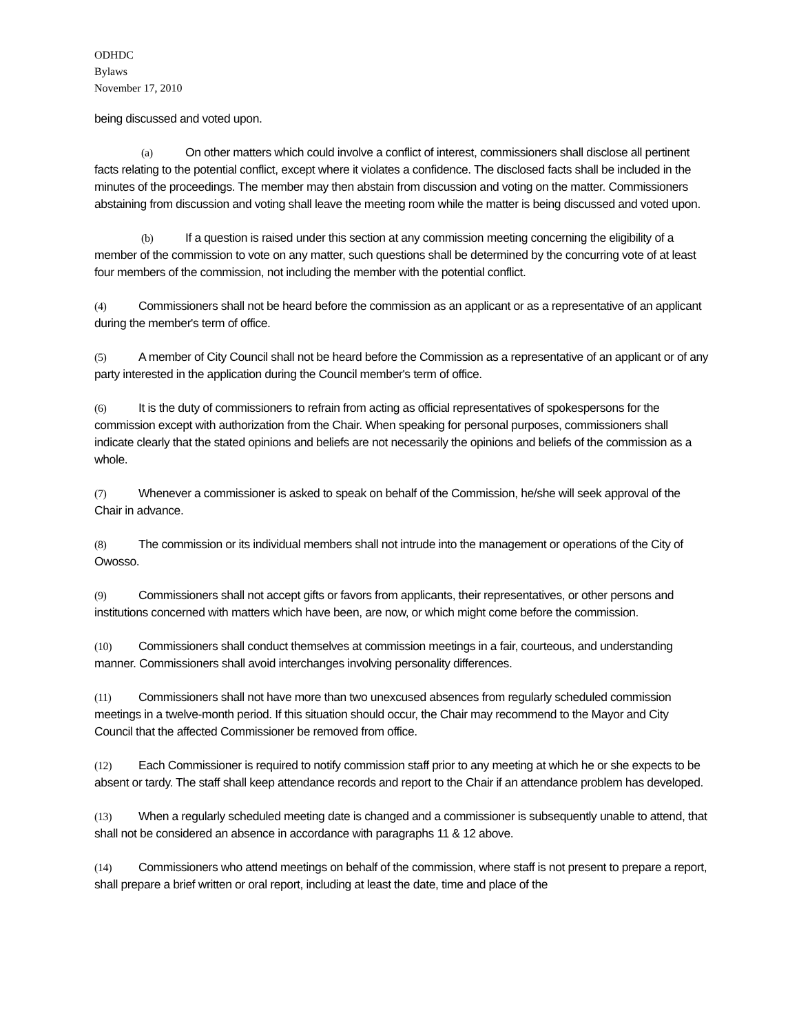ODHDC
Bylaws
November 17, 2010
being discussed and voted upon.
(a) On other matters which could involve a conflict of interest, commissioners shall disclose all pertinent facts relating to the potential conflict, except where it violates a confidence. The disclosed facts shall be included in the minutes of the proceedings. The member may then abstain from discussion and voting on the matter. Commissioners abstaining from discussion and voting shall leave the meeting room while the matter is being discussed and voted upon.
(b) If a question is raised under this section at any commission meeting concerning the eligibility of a member of the commission to vote on any matter, such questions shall be determined by the concurring vote of at least four members of the commission, not including the member with the potential conflict.
(4) Commissioners shall not be heard before the commission as an applicant or as a representative of an applicant during the member's term of office.
(5) A member of City Council shall not be heard before the Commission as a representative of an applicant or of any party interested in the application during the Council member's term of office.
(6) It is the duty of commissioners to refrain from acting as official representatives of spokespersons for the commission except with authorization from the Chair. When speaking for personal purposes, commissioners shall indicate clearly that the stated opinions and beliefs are not necessarily the opinions and beliefs of the commission as a whole.
(7) Whenever a commissioner is asked to speak on behalf of the Commission, he/she will seek approval of the Chair in advance.
(8) The commission or its individual members shall not intrude into the management or operations of the City of Owosso.
(9) Commissioners shall not accept gifts or favors from applicants, their representatives, or other persons and institutions concerned with matters which have been, are now, or which might come before the commission.
(10) Commissioners shall conduct themselves at commission meetings in a fair, courteous, and understanding manner. Commissioners shall avoid interchanges involving personality differences.
(11) Commissioners shall not have more than two unexcused absences from regularly scheduled commission meetings in a twelve-month period. If this situation should occur, the Chair may recommend to the Mayor and City Council that the affected Commissioner be removed from office.
(12) Each Commissioner is required to notify commission staff prior to any meeting at which he or she expects to be absent or tardy. The staff shall keep attendance records and report to the Chair if an attendance problem has developed.
(13) When a regularly scheduled meeting date is changed and a commissioner is subsequently unable to attend, that shall not be considered an absence in accordance with paragraphs 11 & 12 above.
(14) Commissioners who attend meetings on behalf of the commission, where staff is not present to prepare a report, shall prepare a brief written or oral report, including at least the date, time and place of the